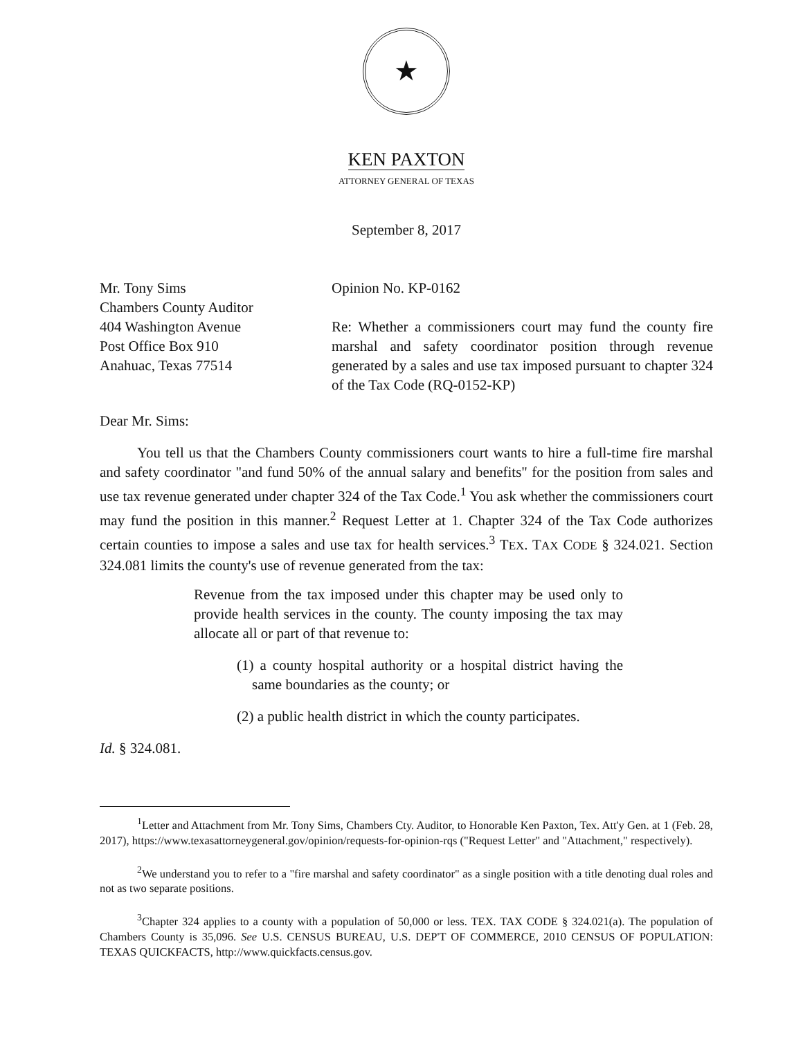★
KEN PAXTON
ATTORNEY GENERAL OF TEXAS
September 8, 2017
Mr. Tony Sims
Chambers County Auditor
404 Washington Avenue
Post Office Box 910
Anahuac, Texas 77514
Opinion No. KP-0162
Re: Whether a commissioners court may fund the county fire marshal and safety coordinator position through revenue generated by a sales and use tax imposed pursuant to chapter 324 of the Tax Code (RQ-0152-KP)
Dear Mr. Sims:
You tell us that the Chambers County commissioners court wants to hire a full-time fire marshal and safety coordinator "and fund 50% of the annual salary and benefits" for the position from sales and use tax revenue generated under chapter 324 of the Tax Code.<sup>1</sup> You ask whether the commissioners court may fund the position in this manner.<sup>2</sup> Request Letter at 1. Chapter 324 of the Tax Code authorizes certain counties to impose a sales and use tax for health services.<sup>3</sup> TEX. TAX CODE § 324.021. Section 324.081 limits the county's use of revenue generated from the tax:
Revenue from the tax imposed under this chapter may be used only to provide health services in the county. The county imposing the tax may allocate all or part of that revenue to:
(1) a county hospital authority or a hospital district having the same boundaries as the county; or
(2) a public health district in which the county participates.
Id. § 324.081.
<sup>1</sup> Letter and Attachment from Mr. Tony Sims, Chambers Cty. Auditor, to Honorable Ken Paxton, Tex. Att'y Gen. at 1 (Feb. 28, 2017), https://www.texasattorneygeneral.gov/opinion/requests-for-opinion-rqs ("Request Letter" and "Attachment," respectively).
<sup>2</sup> We understand you to refer to a "fire marshal and safety coordinator" as a single position with a title denoting dual roles and not as two separate positions.
<sup>3</sup> Chapter 324 applies to a county with a population of 50,000 or less. TEX. TAX CODE § 324.021(a). The population of Chambers County is 35,096. See U.S. CENSUS BUREAU, U.S. DEP'T OF COMMERCE, 2010 CENSUS OF POPULATION: TEXAS QUICKFACTS, http://www.quickfacts.census.gov.